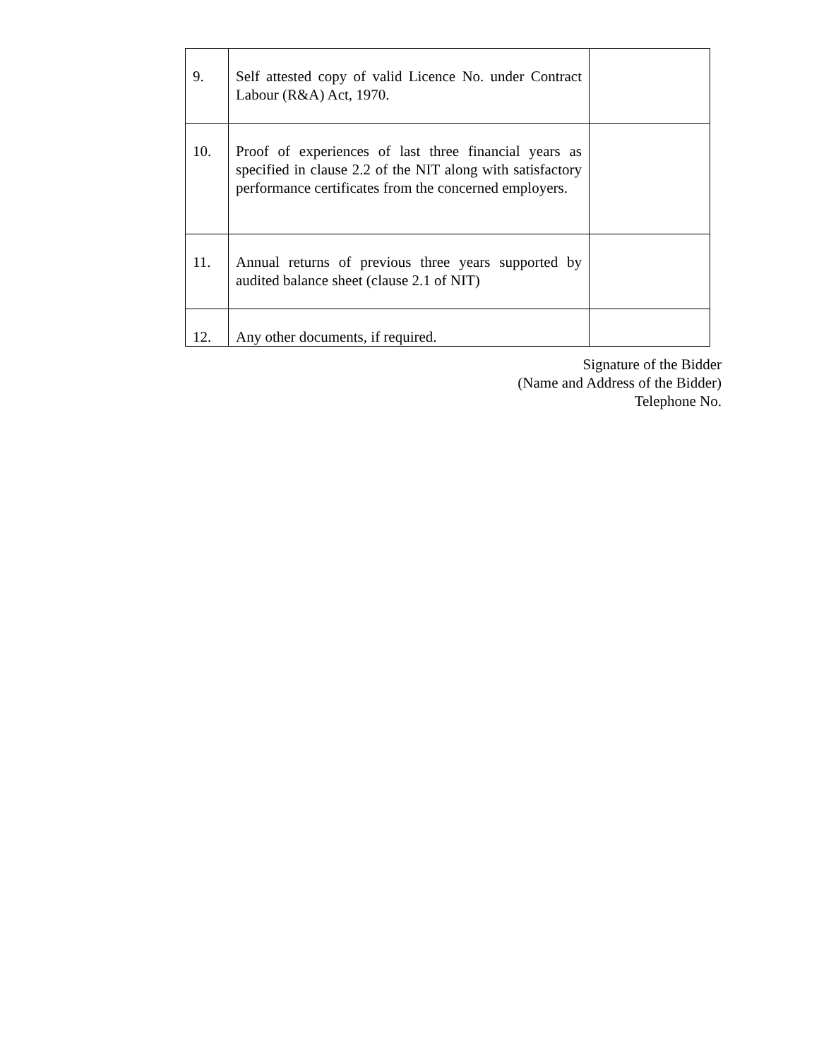| 9. | Self attested copy of valid Licence No. under Contract Labour (R&A) Act, 1970. | |
| 10. | Proof of experiences of last three financial years as specified in clause 2.2 of the NIT along with satisfactory performance certificates from the concerned employers. | |
| 11. | Annual returns of previous three years supported by audited balance sheet (clause 2.1 of NIT) | |
| 12. | Any other documents, if required. | |
Signature of the Bidder
(Name and Address of the Bidder)
Telephone No.